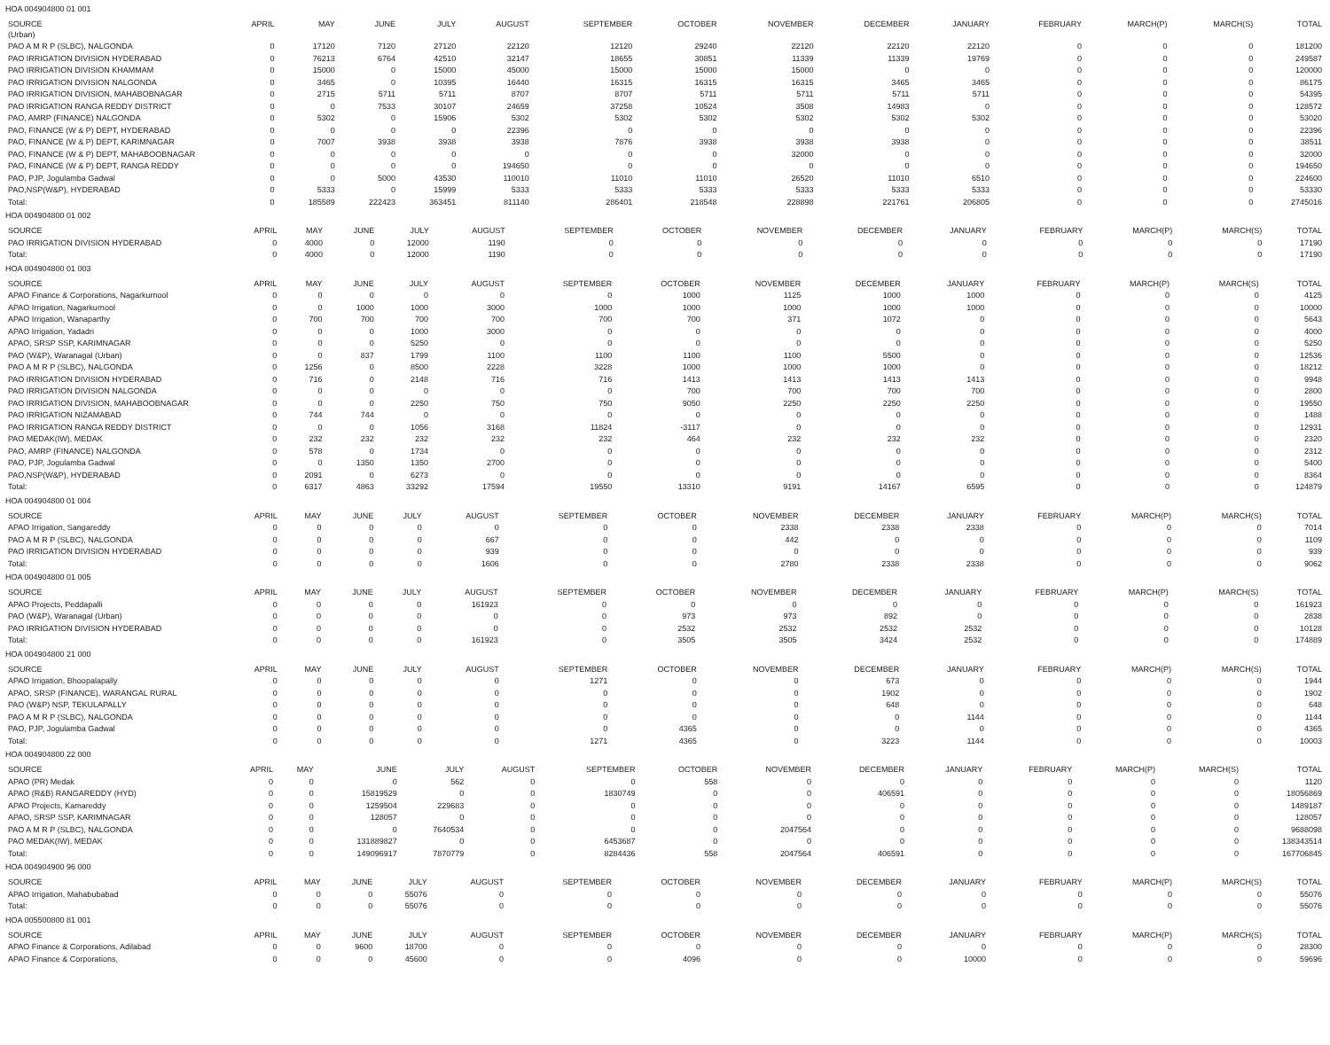HOA 004904800 01 001
| SOURCE (Urban) | APRIL | MAY | JUNE | JULY | AUGUST | SEPTEMBER | OCTOBER | NOVEMBER | DECEMBER | JANUARY | FEBRUARY | MARCH(P) | MARCH(S) | TOTAL |
| --- | --- | --- | --- | --- | --- | --- | --- | --- | --- | --- | --- | --- | --- | --- |
| PAO A M R P (SLBC), NALGONDA | 0 | 17120 | 7120 | 27120 | 22120 | 12120 | 29240 | 22120 | 22120 | 22120 | 0 | 0 | 0 | 181200 |
| PAO IRRIGATION DIVISION HYDERABAD | 0 | 76213 | 6764 | 42510 | 32147 | 18655 | 30851 | 11339 | 11339 | 19769 | 0 | 0 | 0 | 249587 |
| PAO IRRIGATION DIVISION KHAMMAM | 0 | 15000 | 0 | 15000 | 45000 | 15000 | 15000 | 15000 | 0 | 0 | 0 | 0 | 0 | 120000 |
| PAO IRRIGATION DIVISION NALGONDA | 0 | 3465 | 0 | 10395 | 16440 | 16315 | 16315 | 16315 | 3465 | 3465 | 0 | 0 | 0 | 86175 |
| PAO IRRIGATION DIVISION, MAHABOBNAGAR | 0 | 2715 | 5711 | 5711 | 8707 | 8707 | 5711 | 5711 | 5711 | 5711 | 0 | 0 | 0 | 54395 |
| PAO IRRIGATION RANGA REDDY DISTRICT | 0 | 0 | 7533 | 30107 | 24659 | 37258 | 10524 | 3508 | 14983 | 0 | 0 | 0 | 0 | 128572 |
| PAO, AMRP (FINANCE) NALGONDA | 0 | 5302 | 0 | 15906 | 5302 | 5302 | 5302 | 5302 | 5302 | 5302 | 0 | 0 | 0 | 53020 |
| PAO, FINANCE (W & P) DEPT, HYDERABAD | 0 | 0 | 0 | 0 | 22396 | 0 | 0 | 0 | 0 | 0 | 0 | 0 | 0 | 22396 |
| PAO, FINANCE (W & P) DEPT, KARIMNAGAR | 0 | 7007 | 3938 | 3938 | 3938 | 7876 | 3938 | 3938 | 3938 | 0 | 0 | 0 | 0 | 38511 |
| PAO, FINANCE (W & P) DEPT, MAHABOOBNAGAR | 0 | 0 | 0 | 0 | 0 | 0 | 0 | 32000 | 0 | 0 | 0 | 0 | 0 | 32000 |
| PAO, FINANCE (W & P) DEPT, RANGA REDDY | 0 | 0 | 0 | 0 | 194650 | 0 | 0 | 0 | 0 | 0 | 0 | 0 | 0 | 194650 |
| PAO, PJP, Jogulamba Gadwal | 0 | 0 | 5000 | 43530 | 110010 | 11010 | 11010 | 26520 | 11010 | 6510 | 0 | 0 | 0 | 224600 |
| PAO,NSP(W&P), HYDERABAD | 0 | 5333 | 0 | 15999 | 5333 | 5333 | 5333 | 5333 | 5333 | 5333 | 0 | 0 | 0 | 53330 |
| Total: | 0 | 185589 | 222423 | 363451 | 811140 | 286401 | 218548 | 228898 | 221761 | 206805 | 0 | 0 | 0 | 2745016 |
HOA 004904800 01 002
| SOURCE | APRIL | MAY | JUNE | JULY | AUGUST | SEPTEMBER | OCTOBER | NOVEMBER | DECEMBER | JANUARY | FEBRUARY | MARCH(P) | MARCH(S) | TOTAL |
| --- | --- | --- | --- | --- | --- | --- | --- | --- | --- | --- | --- | --- | --- | --- |
| PAO IRRIGATION DIVISION HYDERABAD | 0 | 4000 | 0 | 12000 | 1190 | 0 | 0 | 0 | 0 | 0 | 0 | 0 | 0 | 17190 |
| Total: | 0 | 4000 | 0 | 12000 | 1190 | 0 | 0 | 0 | 0 | 0 | 0 | 0 | 0 | 17190 |
HOA 004904800 01 003
| SOURCE | APRIL | MAY | JUNE | JULY | AUGUST | SEPTEMBER | OCTOBER | NOVEMBER | DECEMBER | JANUARY | FEBRUARY | MARCH(P) | MARCH(S) | TOTAL |
| --- | --- | --- | --- | --- | --- | --- | --- | --- | --- | --- | --- | --- | --- | --- |
| APAO Finance & Corporations, Nagarkurnool | 0 | 0 | 0 | 0 | 0 | 0 | 1000 | 1125 | 1000 | 1000 | 0 | 0 | 0 | 4125 |
| APAO Irrigation, Nagarkurnool | 0 | 0 | 1000 | 1000 | 3000 | 1000 | 1000 | 1000 | 1000 | 1000 | 0 | 0 | 0 | 10000 |
| APAO Irrigation, Wanaparthy | 0 | 700 | 700 | 700 | 700 | 700 | 700 | 371 | 1072 | 0 | 0 | 0 | 0 | 5643 |
| APAO Irrigation, Yadadri | 0 | 0 | 0 | 1000 | 3000 | 0 | 0 | 0 | 0 | 0 | 0 | 0 | 0 | 4000 |
| APAO, SRSP SSP, KARIMNAGAR | 0 | 0 | 0 | 5250 | 0 | 0 | 0 | 0 | 0 | 0 | 0 | 0 | 0 | 5250 |
| PAO (W&P), Waranagal (Urban) | 0 | 0 | 837 | 1799 | 1100 | 1100 | 1100 | 1100 | 5500 | 0 | 0 | 0 | 0 | 12536 |
| PAO A M R P (SLBC), NALGONDA | 0 | 1256 | 0 | 8500 | 2228 | 3228 | 1000 | 1000 | 1000 | 0 | 0 | 0 | 0 | 18212 |
| PAO IRRIGATION DIVISION HYDERABAD | 0 | 716 | 0 | 2148 | 716 | 716 | 1413 | 1413 | 1413 | 1413 | 0 | 0 | 0 | 9948 |
| PAO IRRIGATION DIVISION NALGONDA | 0 | 0 | 0 | 0 | 0 | 0 | 700 | 700 | 700 | 700 | 0 | 0 | 0 | 2800 |
| PAO IRRIGATION DIVISION, MAHABOOBNAGAR | 0 | 0 | 0 | 2250 | 750 | 750 | 9050 | 2250 | 2250 | 2250 | 0 | 0 | 0 | 19550 |
| PAO IRRIGATION NIZAMABAD | 0 | 744 | 744 | 0 | 0 | 0 | 0 | 0 | 0 | 0 | 0 | 0 | 0 | 1488 |
| PAO IRRIGATION RANGA REDDY DISTRICT | 0 | 0 | 0 | 1056 | 3168 | 11824 | -3117 | 0 | 0 | 0 | 0 | 0 | 0 | 12931 |
| PAO MEDAK(IW), MEDAK | 0 | 232 | 232 | 232 | 232 | 232 | 464 | 232 | 232 | 232 | 0 | 0 | 0 | 2320 |
| PAO, AMRP (FINANCE) NALGONDA | 0 | 578 | 0 | 1734 | 0 | 0 | 0 | 0 | 0 | 0 | 0 | 0 | 0 | 2312 |
| PAO, PJP, Jogulamba Gadwal | 0 | 0 | 1350 | 1350 | 2700 | 0 | 0 | 0 | 0 | 0 | 0 | 0 | 0 | 5400 |
| PAO,NSP(W&P), HYDERABAD | 0 | 2091 | 0 | 6273 | 0 | 0 | 0 | 0 | 0 | 0 | 0 | 0 | 0 | 8364 |
| Total: | 0 | 6317 | 4863 | 33292 | 17594 | 19550 | 13310 | 9191 | 14167 | 6595 | 0 | 0 | 0 | 124879 |
HOA 004904800 01 004
| SOURCE | APRIL | MAY | JUNE | JULY | AUGUST | SEPTEMBER | OCTOBER | NOVEMBER | DECEMBER | JANUARY | FEBRUARY | MARCH(P) | MARCH(S) | TOTAL |
| --- | --- | --- | --- | --- | --- | --- | --- | --- | --- | --- | --- | --- | --- | --- |
| APAO Irrigation, Sangareddy | 0 | 0 | 0 | 0 | 0 | 0 | 0 | 2338 | 2338 | 2338 | 0 | 0 | 0 | 7014 |
| PAO A M R P (SLBC), NALGONDA | 0 | 0 | 0 | 0 | 667 | 0 | 0 | 442 | 0 | 0 | 0 | 0 | 0 | 1109 |
| PAO IRRIGATION DIVISION HYDERABAD | 0 | 0 | 0 | 0 | 939 | 0 | 0 | 0 | 0 | 0 | 0 | 0 | 0 | 939 |
| Total: | 0 | 0 | 0 | 0 | 1606 | 0 | 0 | 2780 | 2338 | 2338 | 0 | 0 | 0 | 9062 |
HOA 004904800 01 005
| SOURCE | APRIL | MAY | JUNE | JULY | AUGUST | SEPTEMBER | OCTOBER | NOVEMBER | DECEMBER | JANUARY | FEBRUARY | MARCH(P) | MARCH(S) | TOTAL |
| --- | --- | --- | --- | --- | --- | --- | --- | --- | --- | --- | --- | --- | --- | --- |
| APAO Projects, Peddapalli | 0 | 0 | 0 | 0 | 161923 | 0 | 0 | 0 | 0 | 0 | 0 | 0 | 0 | 161923 |
| PAO (W&P), Waranagal (Urban) | 0 | 0 | 0 | 0 | 0 | 0 | 973 | 973 | 892 | 0 | 0 | 0 | 0 | 2838 |
| PAO IRRIGATION DIVISION HYDERABAD | 0 | 0 | 0 | 0 | 0 | 0 | 2532 | 2532 | 2532 | 2532 | 0 | 0 | 0 | 10128 |
| Total: | 0 | 0 | 0 | 0 | 161923 | 0 | 3505 | 3505 | 3424 | 2532 | 0 | 0 | 0 | 174889 |
HOA 004904800 21 000
| SOURCE | APRIL | MAY | JUNE | JULY | AUGUST | SEPTEMBER | OCTOBER | NOVEMBER | DECEMBER | JANUARY | FEBRUARY | MARCH(P) | MARCH(S) | TOTAL |
| --- | --- | --- | --- | --- | --- | --- | --- | --- | --- | --- | --- | --- | --- | --- |
| APAO Irrigation, Bhoopalapally | 0 | 0 | 0 | 0 | 0 | 1271 | 0 | 0 | 673 | 0 | 0 | 0 | 0 | 1944 |
| APAO, SRSP (FINANCE), WARANGAL RURAL | 0 | 0 | 0 | 0 | 0 | 0 | 0 | 0 | 1902 | 0 | 0 | 0 | 0 | 1902 |
| PAO (W&P) NSP, TEKULAPALLY | 0 | 0 | 0 | 0 | 0 | 0 | 0 | 0 | 648 | 0 | 0 | 0 | 0 | 648 |
| PAO A M R P (SLBC), NALGONDA | 0 | 0 | 0 | 0 | 0 | 0 | 0 | 0 | 0 | 1144 | 0 | 0 | 0 | 1144 |
| PAO, PJP, Jogulamba Gadwal | 0 | 0 | 0 | 0 | 0 | 0 | 4365 | 0 | 0 | 0 | 0 | 0 | 0 | 4365 |
| Total: | 0 | 0 | 0 | 0 | 0 | 1271 | 4365 | 0 | 3223 | 1144 | 0 | 0 | 0 | 10003 |
HOA 004904800 22 000
| SOURCE | APRIL | MAY | JUNE | JULY | AUGUST | SEPTEMBER | OCTOBER | NOVEMBER | DECEMBER | JANUARY | FEBRUARY | MARCH(P) | MARCH(S) | TOTAL |
| --- | --- | --- | --- | --- | --- | --- | --- | --- | --- | --- | --- | --- | --- | --- |
| APAO (PR) Medak | 0 | 0 | 0 | 562 | 0 | 0 | 558 | 0 | 0 | 0 | 0 | 0 | 0 | 1120 |
| APAO (R&B) RANGAREDDY (HYD) | 0 | 0 | 15819529 | 0 | 0 | 1830749 | 0 | 0 | 406591 | 0 | 0 | 0 | 0 | 18056869 |
| APAO Projects, Kamareddy | 0 | 0 | 1259504 | 229683 | 0 | 0 | 0 | 0 | 0 | 0 | 0 | 0 | 0 | 1489187 |
| APAO, SRSP SSP, KARIMNAGAR | 0 | 0 | 128057 | 0 | 0 | 0 | 0 | 0 | 0 | 0 | 0 | 0 | 0 | 128057 |
| PAO A M R P (SLBC), NALGONDA | 0 | 0 | 0 | 7640534 | 0 | 0 | 0 | 2047564 | 0 | 0 | 0 | 0 | 0 | 9688098 |
| PAO MEDAK(IW), MEDAK | 0 | 0 | 131889827 | 0 | 0 | 6453687 | 0 | 0 | 0 | 0 | 0 | 0 | 0 | 138343514 |
| Total: | 0 | 0 | 149096917 | 7870779 | 0 | 8284436 | 558 | 2047564 | 406591 | 0 | 0 | 0 | 0 | 167706845 |
HOA 004904900 96 000
| SOURCE | APRIL | MAY | JUNE | JULY | AUGUST | SEPTEMBER | OCTOBER | NOVEMBER | DECEMBER | JANUARY | FEBRUARY | MARCH(P) | MARCH(S) | TOTAL |
| --- | --- | --- | --- | --- | --- | --- | --- | --- | --- | --- | --- | --- | --- | --- |
| APAO Irrigation, Mahabubabad | 0 | 0 | 0 | 55076 | 0 | 0 | 0 | 0 | 0 | 0 | 0 | 0 | 0 | 55076 |
| Total: | 0 | 0 | 0 | 55076 | 0 | 0 | 0 | 0 | 0 | 0 | 0 | 0 | 0 | 55076 |
HOA 005500800 81 001
| SOURCE | APRIL | MAY | JUNE | JULY | AUGUST | SEPTEMBER | OCTOBER | NOVEMBER | DECEMBER | JANUARY | FEBRUARY | MARCH(P) | MARCH(S) | TOTAL |
| --- | --- | --- | --- | --- | --- | --- | --- | --- | --- | --- | --- | --- | --- | --- |
| APAO Finance & Corporations, Adilabad | 0 | 0 | 9600 | 18700 | 0 | 0 | 0 | 0 | 0 | 0 | 0 | 0 | 0 | 28300 |
| APAO Finance & Corporations, | 0 | 0 | 0 | 45600 | 0 | 0 | 4096 | 0 | 0 | 10000 | 0 | 0 | 0 | 59696 |